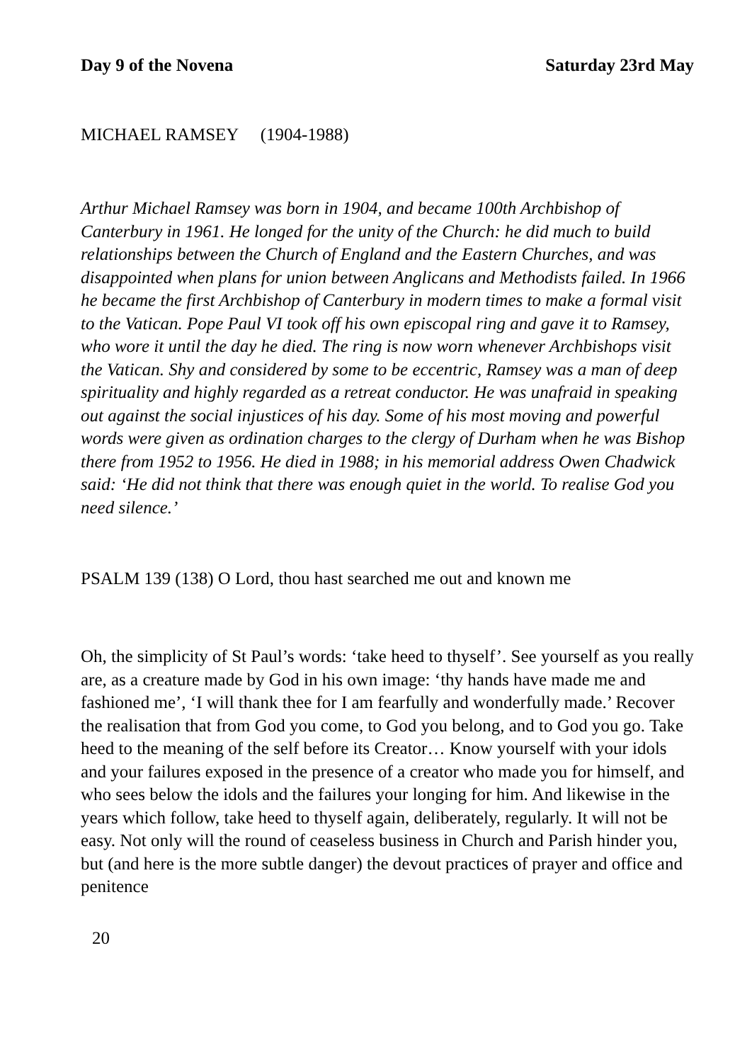Day 9 of the Novena Saturday 23rd May
MICHAEL RAMSEY (1904-1988)
Arthur Michael Ramsey was born in 1904, and became 100th Archbishop of Canterbury in 1961. He longed for the unity of the Church: he did much to build relationships between the Church of England and the Eastern Churches, and was disappointed when plans for union between Anglicans and Methodists failed. In 1966 he became the first Archbishop of Canterbury in modern times to make a formal visit to the Vatican. Pope Paul VI took off his own episcopal ring and gave it to Ramsey, who wore it until the day he died. The ring is now worn whenever Archbishops visit the Vatican. Shy and considered by some to be eccentric, Ramsey was a man of deep spirituality and highly regarded as a retreat conductor. He was unafraid in speaking out against the social injustices of his day. Some of his most moving and powerful words were given as ordination charges to the clergy of Durham when he was Bishop there from 1952 to 1956. He died in 1988; in his memorial address Owen Chadwick said: ‘He did not think that there was enough quiet in the world. To realise God you need silence.’
PSALM 139 (138) O Lord, thou hast searched me out and known me
Oh, the simplicity of St Paul’s words: ‘take heed to thyself’. See yourself as you really are, as a creature made by God in his own image: ‘thy hands have made me and fashioned me’, ‘I will thank thee for I am fearfully and wonderfully made.’ Recover the realisation that from God you come, to God you belong, and to God you go. Take heed to the meaning of the self before its Creator… Know yourself with your idols and your failures exposed in the presence of a creator who made you for himself, and who sees below the idols and the failures your longing for him. And likewise in the years which follow, take heed to thyself again, deliberately, regularly. It will not be easy. Not only will the round of ceaseless business in Church and Parish hinder you, but (and here is the more subtle danger) the devout practices of prayer and office and penitence
20